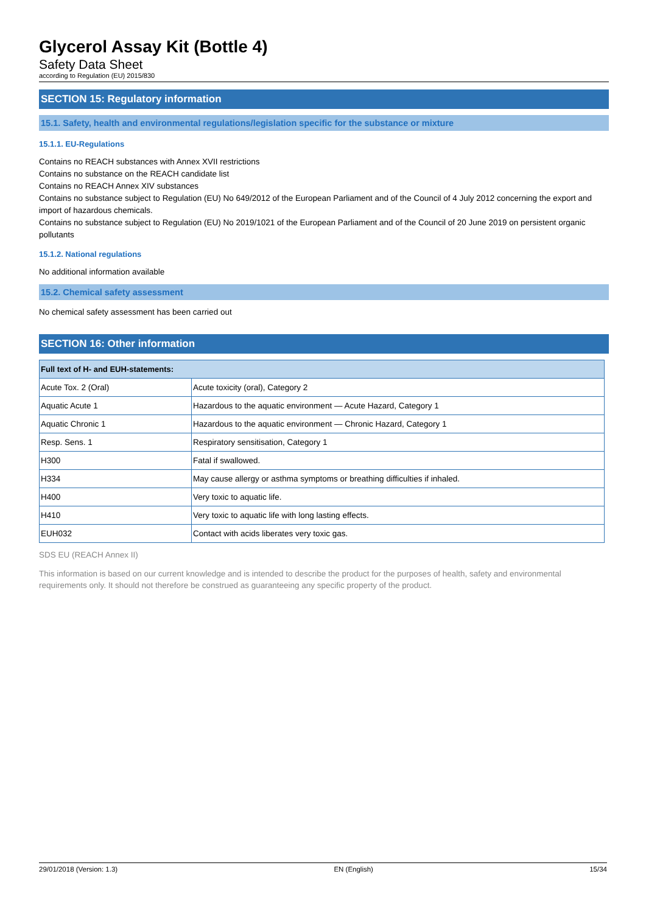Glycerol Assay Kit (Bottle 4)
Safety Data Sheet
according to Regulation (EU) 2015/830
SECTION 15: Regulatory information
15.1. Safety, health and environmental regulations/legislation specific for the substance or mixture
15.1.1. EU-Regulations
Contains no REACH substances with Annex XVII restrictions
Contains no substance on the REACH candidate list
Contains no REACH Annex XIV substances
Contains no substance subject to Regulation (EU) No 649/2012 of the European Parliament and of the Council of 4 July 2012 concerning the export and import of hazardous chemicals.
Contains no substance subject to Regulation (EU) No 2019/1021 of the European Parliament and of the Council of 20 June 2019 on persistent organic pollutants
15.1.2. National regulations
No additional information available
15.2. Chemical safety assessment
No chemical safety assessment has been carried out
SECTION 16: Other information
| Full text of H- and EUH-statements: | |
| --- | --- |
| Acute Tox. 2 (Oral) | Acute toxicity (oral), Category 2 |
| Aquatic Acute 1 | Hazardous to the aquatic environment — Acute Hazard, Category 1 |
| Aquatic Chronic 1 | Hazardous to the aquatic environment — Chronic Hazard, Category 1 |
| Resp. Sens. 1 | Respiratory sensitisation, Category 1 |
| H300 | Fatal if swallowed. |
| H334 | May cause allergy or asthma symptoms or breathing difficulties if inhaled. |
| H400 | Very toxic to aquatic life. |
| H410 | Very toxic to aquatic life with long lasting effects. |
| EUH032 | Contact with acids liberates very toxic gas. |
SDS EU (REACH Annex II)
This information is based on our current knowledge and is intended to describe the product for the purposes of health, safety and environmental requirements only. It should not therefore be construed as guaranteeing any specific property of the product.
29/01/2018 (Version: 1.3) EN (English) 15/34